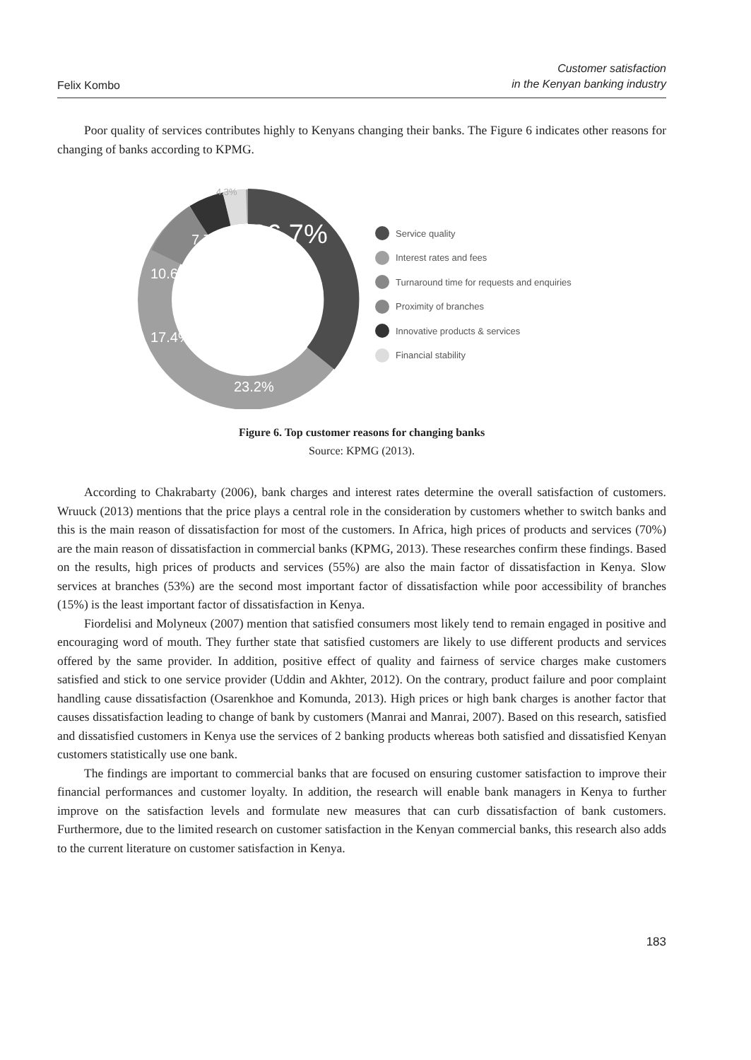Felix Kombo
Customer satisfaction
in the Kenyan banking industry
Poor quality of services contributes highly to Kenyans changing their banks. The Figure 6 indicates other reasons for changing of banks according to KPMG.
36.7%
7.7%
10.6%
17.4%
23.2%
4.3%
Service quality
Interest rates and fees
Turnaround time for requests and enquiries
Proximity of branches
Innovative products & services
Financial stability
Figure 6. Top customer reasons for changing banks
Source: KPMG (2013).
According to Chakrabarty (2006), bank charges and interest rates determine the overall satisfaction of customers. Wruuck (2013) mentions that the price plays a central role in the consideration by customers whether to switch banks and this is the main reason of dissatisfaction for most of the customers. In Africa, high prices of products and services (70%) are the main reason of dissatisfaction in commercial banks (KPMG, 2013). These researches confirm these findings. Based on the results, high prices of products and services (55%) are also the main factor of dissatisfaction in Kenya. Slow services at branches (53%) are the second most important factor of dissatisfaction while poor accessibility of branches (15%) is the least important factor of dissatisfaction in Kenya.
Fiordelisi and Molyneux (2007) mention that satisfied consumers most likely tend to remain engaged in positive and encouraging word of mouth. They further state that satisfied customers are likely to use different products and services offered by the same provider. In addition, positive effect of quality and fairness of service charges make customers satisfied and stick to one service provider (Uddin and Akhter, 2012). On the contrary, product failure and poor complaint handling cause dissatisfaction (Osarenkhoe and Komunda, 2013). High prices or high bank charges is another factor that causes dissatisfaction leading to change of bank by customers (Manrai and Manrai, 2007). Based on this research, satisfied and dissatisfied customers in Kenya use the services of 2 banking products whereas both satisfied and dissatisfied Kenyan customers statistically use one bank.
The findings are important to commercial banks that are focused on ensuring customer satisfaction to improve their financial performances and customer loyalty. In addition, the research will enable bank managers in Kenya to further improve on the satisfaction levels and formulate new measures that can curb dissatisfaction of bank customers. Furthermore, due to the limited research on customer satisfaction in the Kenyan commercial banks, this research also adds to the current literature on customer satisfaction in Kenya.
183